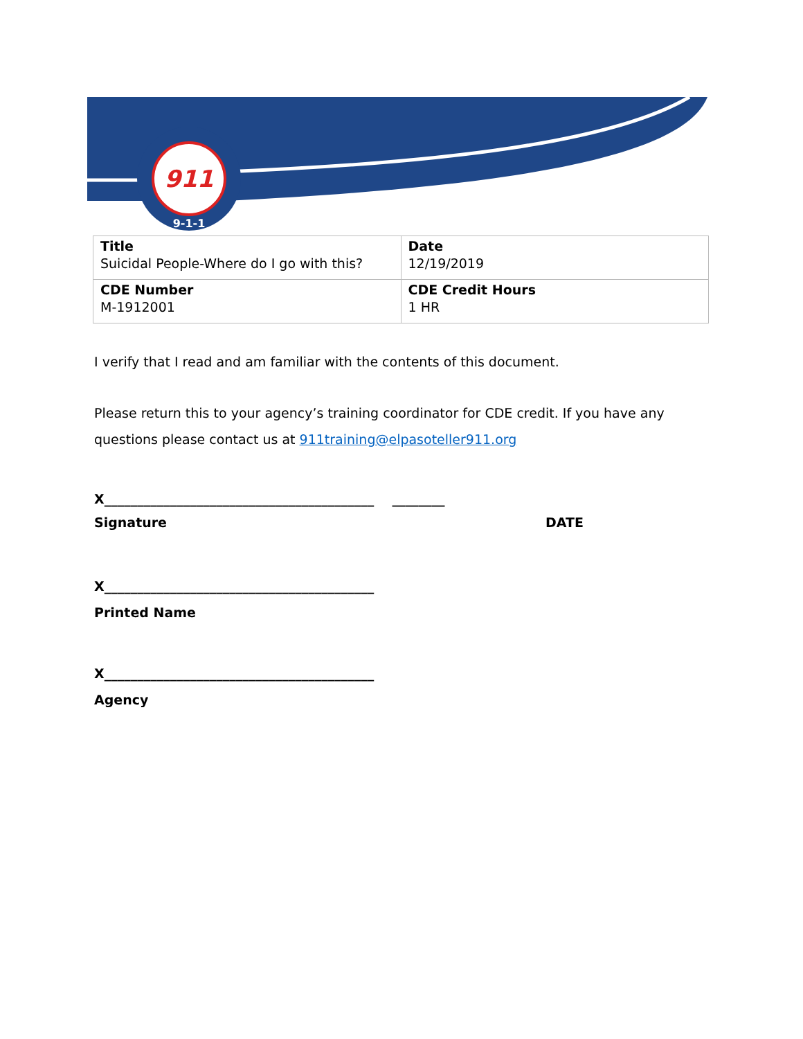911
9-1-1
| Title Suicidal People-Where do I go with this? | Date 12/19/2019 |
| CDE Number M-1912001 | CDE Credit Hours 1 HR |
I verify that I read and am familiar with the contents of this document.
Please return this to your agency’s training coordinator for CDE credit. If you have any questions please contact us at 911training@elpasoteller911.org
X_________________________________________ ________
Signature DATE
X_________________________________________
Printed Name
X_________________________________________
Agency